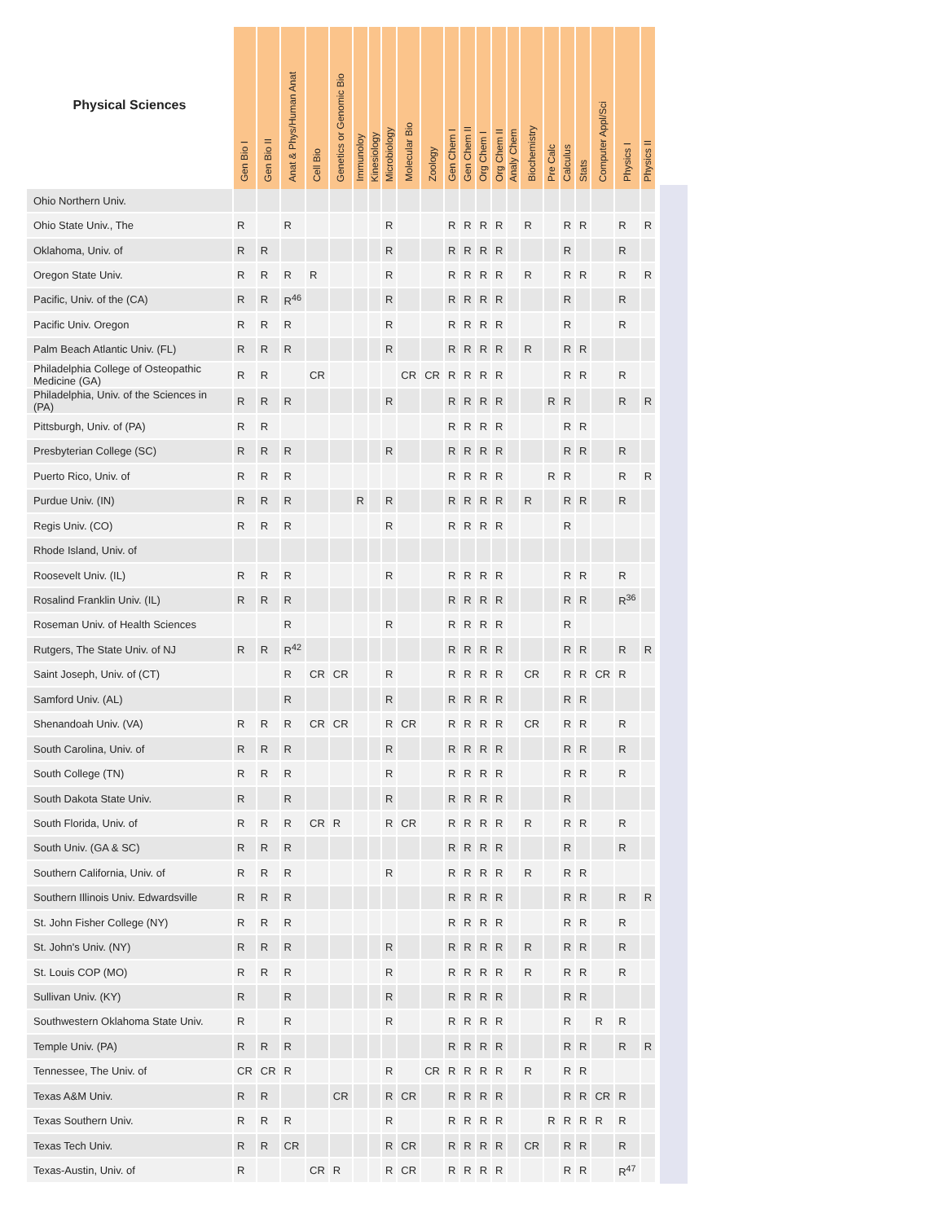| Physical Sciences | Gen Bio I | Gen Bio II | Anat & Phys/Human Anat | Cell Bio | Genetics or Genomic Bio | Immunoloy | Kinesiology | Microbiology | Molecular Bio | Zoology | Gen Chem I | Gen Chem II | Org Chem I | Org Chem II | Analy Chem | Biochemistry | Pre Calc | Calculus | Stats | Computer Appl/Sci | Physics I | Physics II |
| --- | --- | --- | --- | --- | --- | --- | --- | --- | --- | --- | --- | --- | --- | --- | --- | --- | --- | --- | --- | --- | --- | --- |
| Ohio Northern Univ. | | | | | | | | | | | | | | | | | | | | | | |
| Ohio State Univ., The | R | | R | | | | | R | | | R | R | R | R | | R | | R | R | | R | R |
| Oklahoma, Univ. of | R | R | | | | | | R | | | R | R | R | R | | | | R | | | R | |
| Oregon State Univ. | R | R | R | R | | | | R | | | R | R | R | R | | R | | R | R | | R | R |
| Pacific, Univ. of the (CA) | R | R | R<sup>46</sup> | | | | | R | | | R | R | R | R | | | | R | | | R | |
| Pacific Univ. Oregon | R | R | R | | | | | R | | | R | R | R | R | | | | R | | | R | |
| Palm Beach Atlantic Univ. (FL) | R | R | R | | | | | R | | | R | R | R | R | | R | | R | R | | | |
| Philadelphia College of Osteopathic Medicine (GA) | R | R | | CR | | | | | CR | CR | R | R | R | R | | | | R | R | | R | |
| Philadelphia, Univ. of the Sciences in (PA) | R | R | R | | | | | R | | | R | R | R | R | | | R | R | | | R | R |
| Pittsburgh, Univ. of (PA) | R | R | | | | | | | | | R | R | R | R | | | | R | R | | | |
| Presbyterian College (SC) | R | R | R | | | | | R | | | R | R | R | R | | | | R | R | | R | |
| Puerto Rico, Univ. of | R | R | R | | | | | | | | R | R | R | R | | | R | R | | | R | R |
| Purdue Univ. (IN) | R | R | R | | | R | | R | | | R | R | R | R | | R | | R | R | | R | |
| Regis Univ. (CO) | R | R | R | | | | | R | | | R | R | R | R | | | | R | | | | |
| Rhode Island, Univ. of | | | | | | | | | | | | | | | | | | | | | | |
| Roosevelt Univ. (IL) | R | R | R | | | | | R | | | R | R | R | R | | | | R | R | | R | |
| Rosalind Franklin Univ. (IL) | R | R | R | | | | | | | | R | R | R | R | | | | R | R | | R<sup>36</sup> | |
| Roseman Univ. of Health Sciences | | | R | | | | | R | | | R | R | R | R | | | | R | | | | |
| Rutgers, The State Univ. of NJ | R | R | R<sup>42</sup> | | | | | | | | R | R | R | R | | | | R | R | | R | R |
| Saint Joseph, Univ. of (CT) | | | R | CR | CR | | | R | | | R | R | R | R | | CR | | R | R | CR | R | |
| Samford Univ. (AL) | | | R | | | | | R | | | R | R | R | R | | | | R | R | | | |
| Shenandoah Univ. (VA) | R | R | R | CR | CR | | | R | CR | | R | R | R | R | | CR | | R | R | | R | |
| South Carolina, Univ. of | R | R | R | | | | | R | | | R | R | R | R | | | | R | R | | R | |
| South College (TN) | R | R | R | | | | | R | | | R | R | R | R | | | | R | R | | R | |
| South Dakota State Univ. | R | | R | | | | | R | | | R | R | R | R | | | | R | | | | |
| South Florida, Univ. of | R | R | R | CR | R | | | R | CR | | R | R | R | R | | R | | R | R | | R | |
| South Univ. (GA & SC) | R | R | R | | | | | | | | R | R | R | R | | | | R | | | R | |
| Southern California, Univ. of | R | R | R | | | | | R | | | R | R | R | R | | R | | R | R | | | |
| Southern Illinois Univ. Edwardsville | R | R | R | | | | | | | | R | R | R | R | | | | R | R | | R | R |
| St. John Fisher College (NY) | R | R | R | | | | | | | | R | R | R | R | | | | R | R | | R | |
| St. John's Univ. (NY) | R | R | R | | | | | R | | | R | R | R | R | | R | | R | R | | R | |
| St. Louis COP (MO) | R | R | R | | | | | R | | | R | R | R | R | | R | | R | R | | R | |
| Sullivan Univ. (KY) | R | | R | | | | | R | | | R | R | R | R | | | | R | R | | | |
| Southwestern Oklahoma State Univ. | R | | R | | | | | R | | | R | R | R | R | | | | R | | R | R | |
| Temple Univ. (PA) | R | R | R | | | | | | | | R | R | R | R | | | | R | R | | R | R |
| Tennessee, The Univ. of | CR | CR | R | | | | | R | | CR | R | R | R | R | | R | | R | R | | | |
| Texas A&M Univ. | R | R | | | CR | | | R | CR | | R | R | R | R | | | | R | R | CR | R | |
| Texas Southern Univ. | R | R | R | | | | | R | | | R | R | R | R | | | R | R | R | R | R | |
| Texas Tech Univ. | R | R | CR | | | | | R | CR | | R | R | R | R | | CR | | R | R | | R | |
| Texas-Austin, Univ. of | R | | | CR | R | | | R | CR | | R | R | R | R | | | | R | R | | R<sup>47</sup> | |